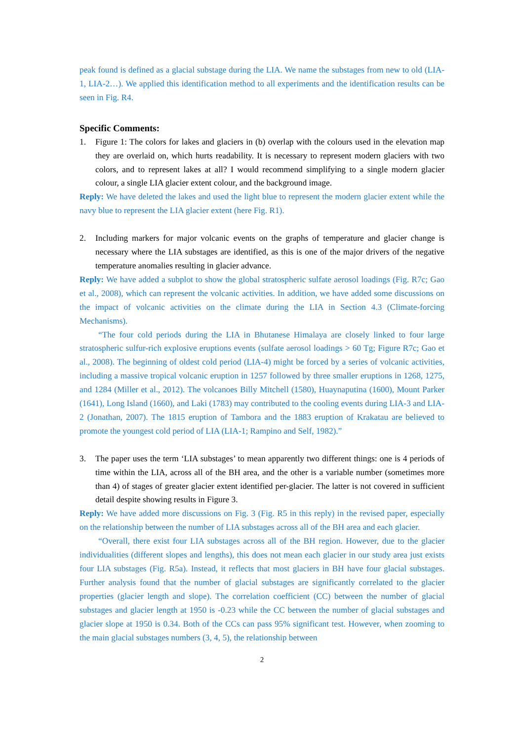peak found is defined as a glacial substage during the LIA. We name the substages from new to old (LIA-1, LIA-2…). We applied this identification method to all experiments and the identification results can be seen in Fig. R4.
Specific Comments:
1. Figure 1: The colors for lakes and glaciers in (b) overlap with the colours used in the elevation map they are overlaid on, which hurts readability. It is necessary to represent modern glaciers with two colors, and to represent lakes at all? I would recommend simplifying to a single modern glacier colour, a single LIA glacier extent colour, and the background image.
Reply: We have deleted the lakes and used the light blue to represent the modern glacier extent while the navy blue to represent the LIA glacier extent (here Fig. R1).
2. Including markers for major volcanic events on the graphs of temperature and glacier change is necessary where the LIA substages are identified, as this is one of the major drivers of the negative temperature anomalies resulting in glacier advance.
Reply: We have added a subplot to show the global stratospheric sulfate aerosol loadings (Fig. R7c; Gao et al., 2008), which can represent the volcanic activities. In addition, we have added some discussions on the impact of volcanic activities on the climate during the LIA in Section 4.3 (Climate-forcing Mechanisms).
“The four cold periods during the LIA in Bhutanese Himalaya are closely linked to four large stratospheric sulfur-rich explosive eruptions events (sulfate aerosol loadings > 60 Tg; Figure R7c; Gao et al., 2008). The beginning of oldest cold period (LIA-4) might be forced by a series of volcanic activities, including a massive tropical volcanic eruption in 1257 followed by three smaller eruptions in 1268, 1275, and 1284 (Miller et al., 2012). The volcanoes Billy Mitchell (1580), Huaynaputina (1600), Mount Parker (1641), Long Island (1660), and Laki (1783) may contributed to the cooling events during LIA-3 and LIA-2 (Jonathan, 2007). The 1815 eruption of Tambora and the 1883 eruption of Krakatau are believed to promote the youngest cold period of LIA (LIA-1; Rampino and Self, 1982).”
3. The paper uses the term ‘LIA substages’ to mean apparently two different things: one is 4 periods of time within the LIA, across all of the BH area, and the other is a variable number (sometimes more than 4) of stages of greater glacier extent identified per-glacier. The latter is not covered in sufficient detail despite showing results in Figure 3.
Reply: We have added more discussions on Fig. 3 (Fig. R5 in this reply) in the revised paper, especially on the relationship between the number of LIA substages across all of the BH area and each glacier.
“Overall, there exist four LIA substages across all of the BH region. However, due to the glacier individualities (different slopes and lengths), this does not mean each glacier in our study area just exists four LIA substages (Fig. R5a). Instead, it reflects that most glaciers in BH have four glacial substages. Further analysis found that the number of glacial substages are significantly correlated to the glacier properties (glacier length and slope). The correlation coefficient (CC) between the number of glacial substages and glacier length at 1950 is -0.23 while the CC between the number of glacial substages and glacier slope at 1950 is 0.34. Both of the CCs can pass 95% significant test. However, when zooming to the main glacial substages numbers (3, 4, 5), the relationship between
2